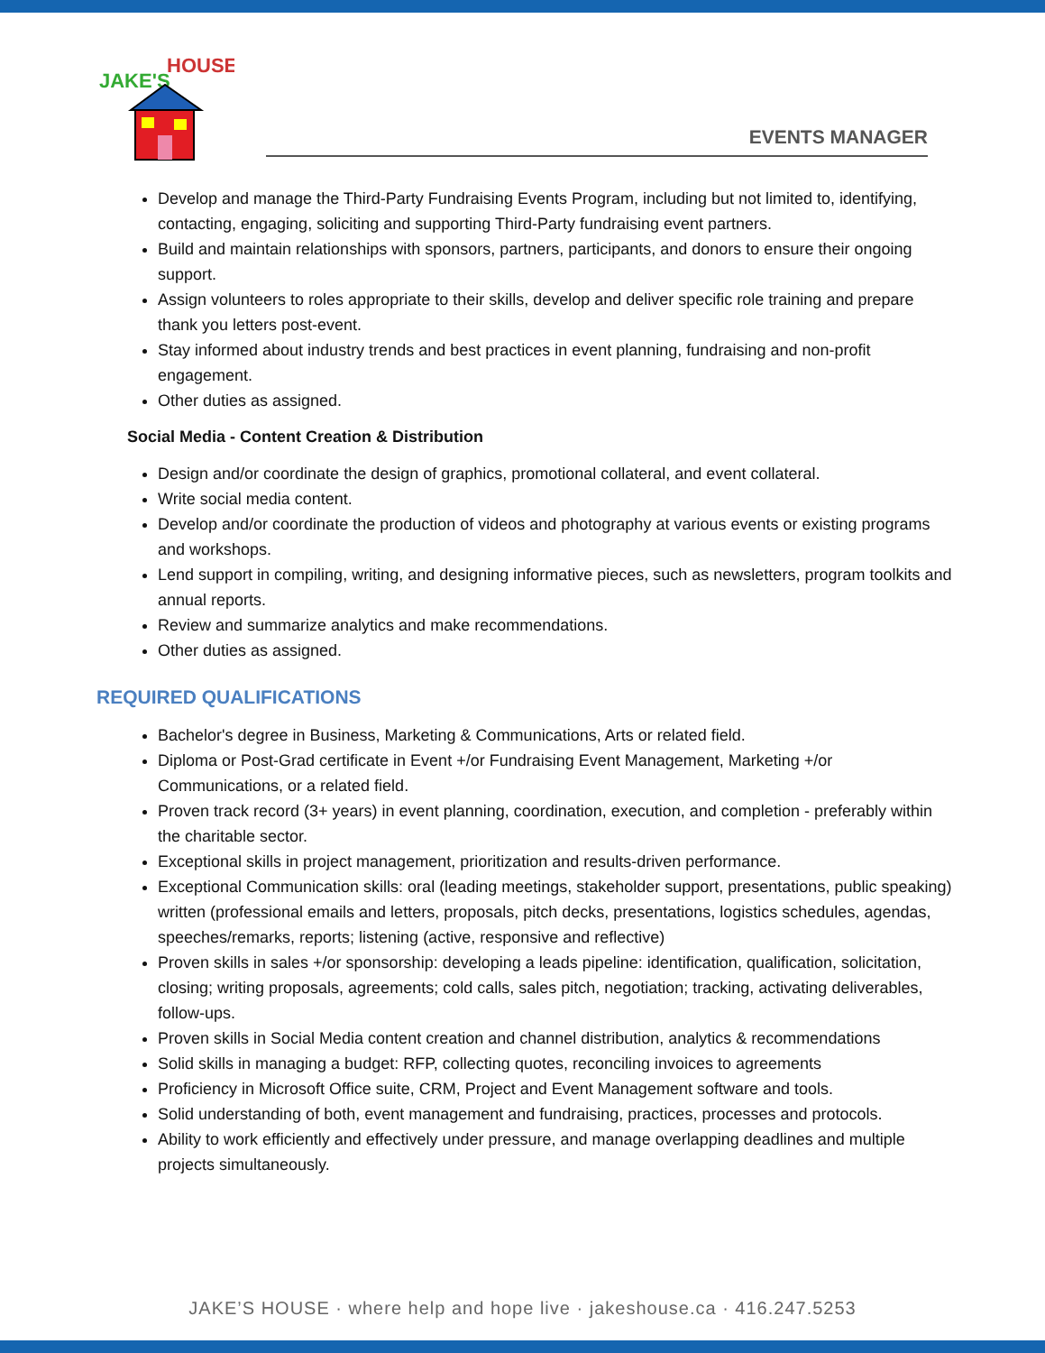JAKE'S
HOUSE
EVENTS MANAGER
Develop and manage the Third-Party Fundraising Events Program, including but not limited to, identifying, contacting, engaging, soliciting and supporting Third-Party fundraising event partners.
Build and maintain relationships with sponsors, partners, participants, and donors to ensure their ongoing support.
Assign volunteers to roles appropriate to their skills, develop and deliver specific role training and prepare thank you letters post-event.
Stay informed about industry trends and best practices in event planning, fundraising and non-profit engagement.
Other duties as assigned.
Social Media - Content Creation & Distribution
Design and/or coordinate the design of graphics, promotional collateral, and event collateral.
Write social media content.
Develop and/or coordinate the production of videos and photography at various events or existing programs and workshops.
Lend support in compiling, writing, and designing informative pieces, such as newsletters, program toolkits and annual reports.
Review and summarize analytics and make recommendations.
Other duties as assigned.
REQUIRED QUALIFICATIONS
Bachelor's degree in Business, Marketing & Communications, Arts or related field.
Diploma or Post-Grad certificate in Event +/or Fundraising Event Management, Marketing +/or Communications, or a related field.
Proven track record (3+ years) in event planning, coordination, execution, and completion - preferably within the charitable sector.
Exceptional skills in project management, prioritization and results-driven performance.
Exceptional Communication skills: oral (leading meetings, stakeholder support, presentations, public speaking) written (professional emails and letters, proposals, pitch decks, presentations, logistics schedules, agendas, speeches/remarks, reports; listening (active, responsive and reflective)
Proven skills in sales +/or sponsorship: developing a leads pipeline: identification, qualification, solicitation, closing; writing proposals, agreements; cold calls, sales pitch, negotiation; tracking, activating deliverables, follow-ups.
Proven skills in Social Media content creation and channel distribution, analytics & recommendations
Solid skills in managing a budget: RFP, collecting quotes, reconciling invoices to agreements
Proficiency in Microsoft Office suite, CRM, Project and Event Management software and tools.
Solid understanding of both, event management and fundraising, practices, processes and protocols.
Ability to work efficiently and effectively under pressure, and manage overlapping deadlines and multiple projects simultaneously.
JAKE’S HOUSE · where help and hope live · jakeshouse.ca · 416.247.5253